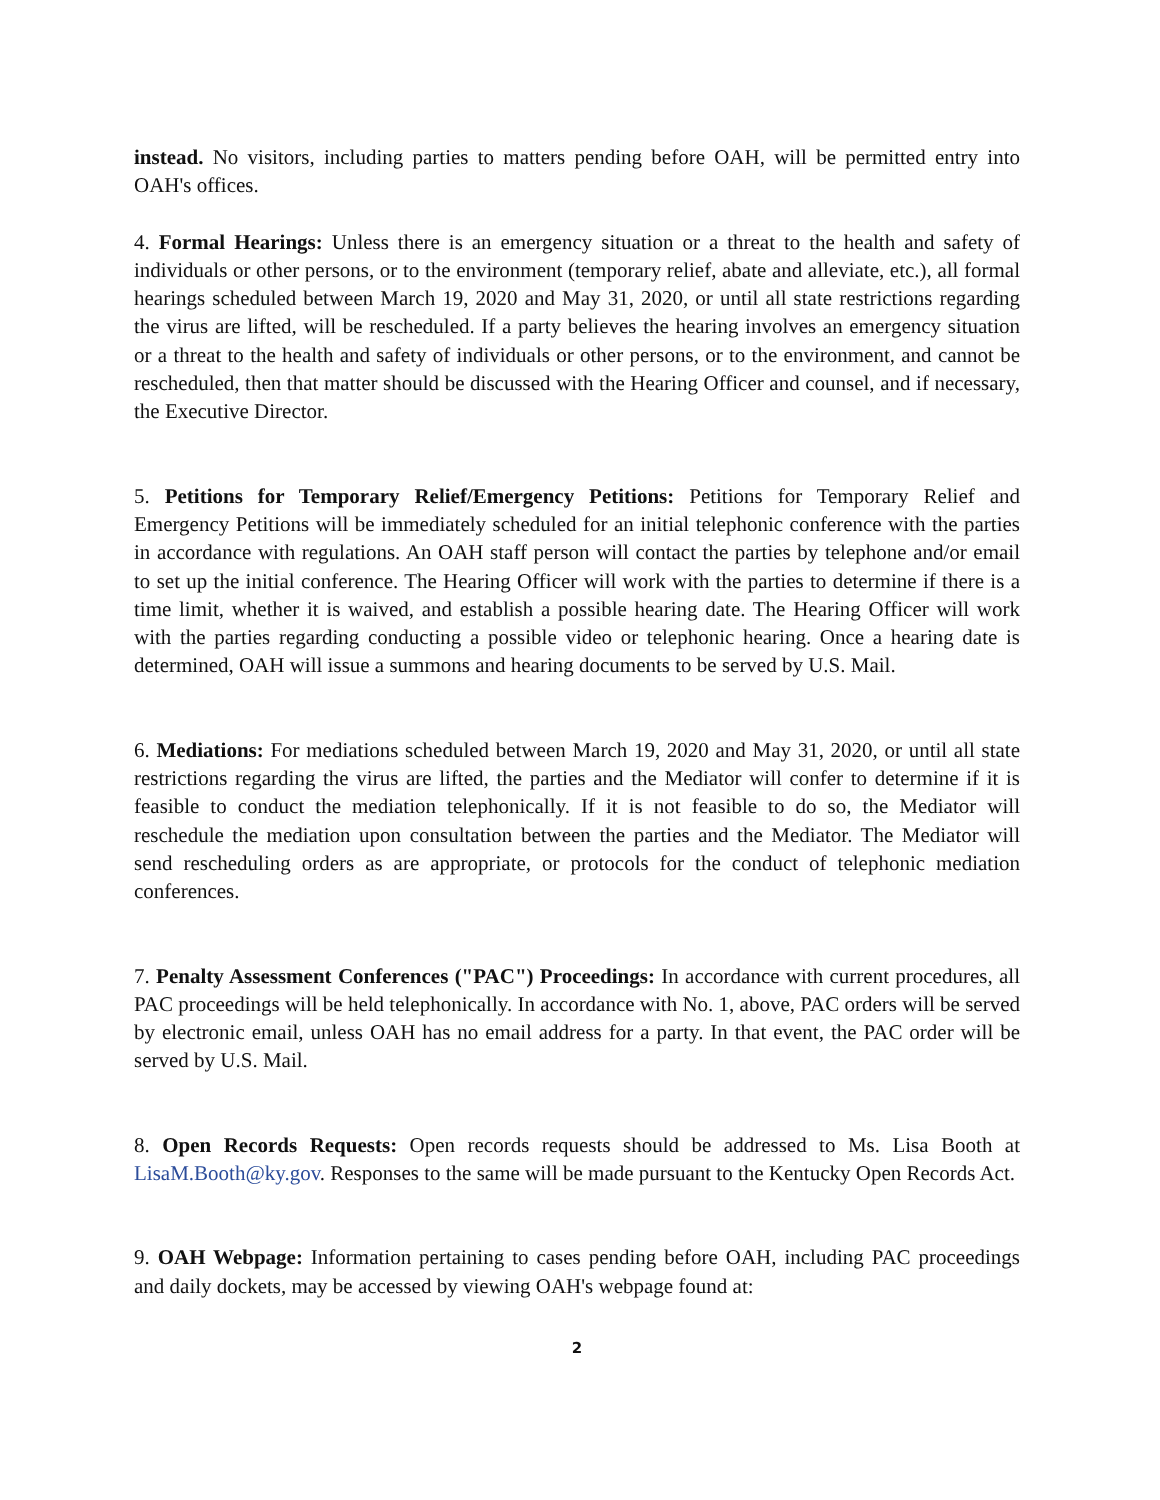instead. No visitors, including parties to matters pending before OAH, will be permitted entry into OAH's offices.
4. Formal Hearings: Unless there is an emergency situation or a threat to the health and safety of individuals or other persons, or to the environment (temporary relief, abate and alleviate, etc.), all formal hearings scheduled between March 19, 2020 and May 31, 2020, or until all state restrictions regarding the virus are lifted, will be rescheduled. If a party believes the hearing involves an emergency situation or a threat to the health and safety of individuals or other persons, or to the environment, and cannot be rescheduled, then that matter should be discussed with the Hearing Officer and counsel, and if necessary, the Executive Director.
5. Petitions for Temporary Relief/Emergency Petitions: Petitions for Temporary Relief and Emergency Petitions will be immediately scheduled for an initial telephonic conference with the parties in accordance with regulations. An OAH staff person will contact the parties by telephone and/or email to set up the initial conference. The Hearing Officer will work with the parties to determine if there is a time limit, whether it is waived, and establish a possible hearing date. The Hearing Officer will work with the parties regarding conducting a possible video or telephonic hearing. Once a hearing date is determined, OAH will issue a summons and hearing documents to be served by U.S. Mail.
6. Mediations: For mediations scheduled between March 19, 2020 and May 31, 2020, or until all state restrictions regarding the virus are lifted, the parties and the Mediator will confer to determine if it is feasible to conduct the mediation telephonically. If it is not feasible to do so, the Mediator will reschedule the mediation upon consultation between the parties and the Mediator. The Mediator will send rescheduling orders as are appropriate, or protocols for the conduct of telephonic mediation conferences.
7. Penalty Assessment Conferences ("PAC") Proceedings: In accordance with current procedures, all PAC proceedings will be held telephonically. In accordance with No. 1, above, PAC orders will be served by electronic email, unless OAH has no email address for a party. In that event, the PAC order will be served by U.S. Mail.
8. Open Records Requests: Open records requests should be addressed to Ms. Lisa Booth at LisaM.Booth@ky.gov. Responses to the same will be made pursuant to the Kentucky Open Records Act.
9. OAH Webpage: Information pertaining to cases pending before OAH, including PAC proceedings and daily dockets, may be accessed by viewing OAH's webpage found at:
2